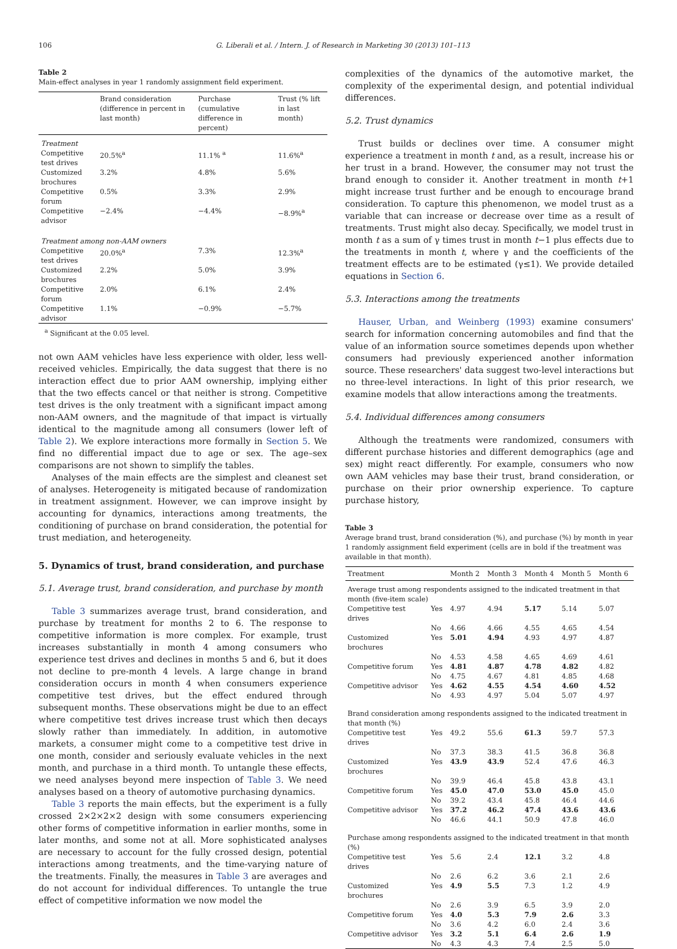106 G. Liberali et al. / Intern. J. of Research in Marketing 30 (2013) 101–113
Table 2
Main-effect analyses in year 1 randomly assignment field experiment.
| | Brand consideration (difference in percent in last month) | Purchase (cumulative difference in percent) | Trust (% lift in last month) |
| --- | --- | --- | --- |
| Treatment | | | |
| Competitive test drives | 20.5%<sup>a</sup> | 11.1% <sup>a</sup> | 11.6%<sup>a</sup> |
| Customized brochures | 3.2% | 4.8% | 5.6% |
| Competitive forum | 0.5% | 3.3% | 2.9% |
| Competitive advisor | −2.4% | −4.4% | −8.9%<sup>a</sup> |
| Treatment among non-AAM owners | | | |
| Competitive test drives | 20.0%<sup>a</sup> | 7.3% | 12.3%<sup>a</sup> |
| Customized brochures | 2.2% | 5.0% | 3.9% |
| Competitive forum | 2.0% | 6.1% | 2.4% |
| Competitive advisor | 1.1% | −0.9% | −5.7% |
<sup>a</sup> Significant at the 0.05 level.
not own AAM vehicles have less experience with older, less well-received vehicles. Empirically, the data suggest that there is no interaction effect due to prior AAM ownership, implying either that the two effects cancel or that neither is strong. Competitive test drives is the only treatment with a significant impact among non-AAM owners, and the magnitude of that impact is virtually identical to the magnitude among all consumers (lower left of Table 2). We explore interactions more formally in Section 5. We find no differential impact due to age or sex. The age–sex comparisons are not shown to simplify the tables.
Analyses of the main effects are the simplest and cleanest set of analyses. Heterogeneity is mitigated because of randomization in treatment assignment. However, we can improve insight by accounting for dynamics, interactions among treatments, the conditioning of purchase on brand consideration, the potential for trust mediation, and heterogeneity.
5. Dynamics of trust, brand consideration, and purchase
5.1. Average trust, brand consideration, and purchase by month
Table 3 summarizes average trust, brand consideration, and purchase by treatment for months 2 to 6. The response to competitive information is more complex. For example, trust increases substantially in month 4 among consumers who experience test drives and declines in months 5 and 6, but it does not decline to pre-month 4 levels. A large change in brand consideration occurs in month 4 when consumers experience competitive test drives, but the effect endured through subsequent months. These observations might be due to an effect where competitive test drives increase trust which then decays slowly rather than immediately. In addition, in automotive markets, a consumer might come to a competitive test drive in one month, consider and seriously evaluate vehicles in the next month, and purchase in a third month. To untangle these effects, we need analyses beyond mere inspection of Table 3. We need analyses based on a theory of automotive purchasing dynamics.
Table 3 reports the main effects, but the experiment is a fully crossed 2×2×2×2 design with some consumers experiencing other forms of competitive information in earlier months, some in later months, and some not at all. More sophisticated analyses are necessary to account for the fully crossed design, potential interactions among treatments, and the time-varying nature of the treatments. Finally, the measures in Table 3 are averages and do not account for individual differences. To untangle the true effect of competitive information we now model the
complexities of the dynamics of the automotive market, the complexity of the experimental design, and potential individual differences.
5.2. Trust dynamics
Trust builds or declines over time. A consumer might experience a treatment in month t and, as a result, increase his or her trust in a brand. However, the consumer may not trust the brand enough to consider it. Another treatment in month t+1 might increase trust further and be enough to encourage brand consideration. To capture this phenomenon, we model trust as a variable that can increase or decrease over time as a result of treatments. Trust might also decay. Specifically, we model trust in month t as a sum of γ times trust in month t−1 plus effects due to the treatments in month t, where γ and the coefficients of the treatment effects are to be estimated (γ≤1). We provide detailed equations in Section 6.
5.3. Interactions among the treatments
Hauser, Urban, and Weinberg (1993) examine consumers' search for information concerning automobiles and find that the value of an information source sometimes depends upon whether consumers had previously experienced another information source. These researchers' data suggest two-level interactions but no three-level interactions. In light of this prior research, we examine models that allow interactions among the treatments.
5.4. Individual differences among consumers
Although the treatments were randomized, consumers with different purchase histories and different demographics (age and sex) might react differently. For example, consumers who now own AAM vehicles may base their trust, brand consideration, or purchase on their prior ownership experience. To capture purchase history,
Table 3
Average brand trust, brand consideration (%), and purchase (%) by month in year 1 randomly assignment field experiment (cells are in bold if the treatment was available in that month).
| Treatment | | Month 2 | Month 3 | Month 4 | Month 5 | Month 6 |
| --- | --- | --- | --- | --- | --- | --- |
| Average trust among respondents assigned to the indicated treatment in that month (five-item scale) | | | | | | |
| Competitive test drives | Yes | 4.97 | 4.94 | 5.17 | 5.14 | 5.07 |
| | No | 4.66 | 4.66 | 4.55 | 4.65 | 4.54 |
| Customized brochures | Yes | 5.01 | 4.94 | 4.93 | 4.97 | 4.87 |
| | No | 4.53 | 4.58 | 4.65 | 4.69 | 4.61 |
| Competitive forum | Yes | 4.81 | 4.87 | 4.78 | 4.82 | 4.82 |
| | No | 4.75 | 4.67 | 4.81 | 4.85 | 4.68 |
| Competitive advisor | Yes | 4.62 | 4.55 | 4.54 | 4.60 | 4.52 |
| | No | 4.93 | 4.97 | 5.04 | 5.07 | 4.97 |
| Brand consideration among respondents assigned to the indicated treatment in that month (%) | | | | | | |
| Competitive test drives | Yes | 49.2 | 55.6 | 61.3 | 59.7 | 57.3 |
| | No | 37.3 | 38.3 | 41.5 | 36.8 | 36.8 |
| Customized brochures | Yes | 43.9 | 43.9 | 52.4 | 47.6 | 46.3 |
| | No | 39.9 | 46.4 | 45.8 | 43.8 | 43.1 |
| Competitive forum | Yes | 45.0 | 47.0 | 53.0 | 45.0 | 45.0 |
| | No | 39.2 | 43.4 | 45.8 | 46.4 | 44.6 |
| Competitive advisor | Yes | 37.2 | 46.2 | 47.4 | 43.6 | 43.6 |
| | No | 46.6 | 44.1 | 50.9 | 47.8 | 46.0 |
| Purchase among respondents assigned to the indicated treatment in that month (%) | | | | | | |
| Competitive test drives | Yes | 5.6 | 2.4 | 12.1 | 3.2 | 4.8 |
| | No | 2.6 | 6.2 | 3.6 | 2.1 | 2.6 |
| Customized brochures | Yes | 4.9 | 5.5 | 7.3 | 1.2 | 4.9 |
| | No | 2.6 | 3.9 | 6.5 | 3.9 | 2.0 |
| Competitive forum | Yes | 4.0 | 5.3 | 7.9 | 2.6 | 3.3 |
| | No | 3.6 | 4.2 | 6.0 | 2.4 | 3.6 |
| Competitive advisor | Yes | 3.2 | 5.1 | 6.4 | 2.6 | 1.9 |
| | No | 4.3 | 4.3 | 7.4 | 2.5 | 5.0 |